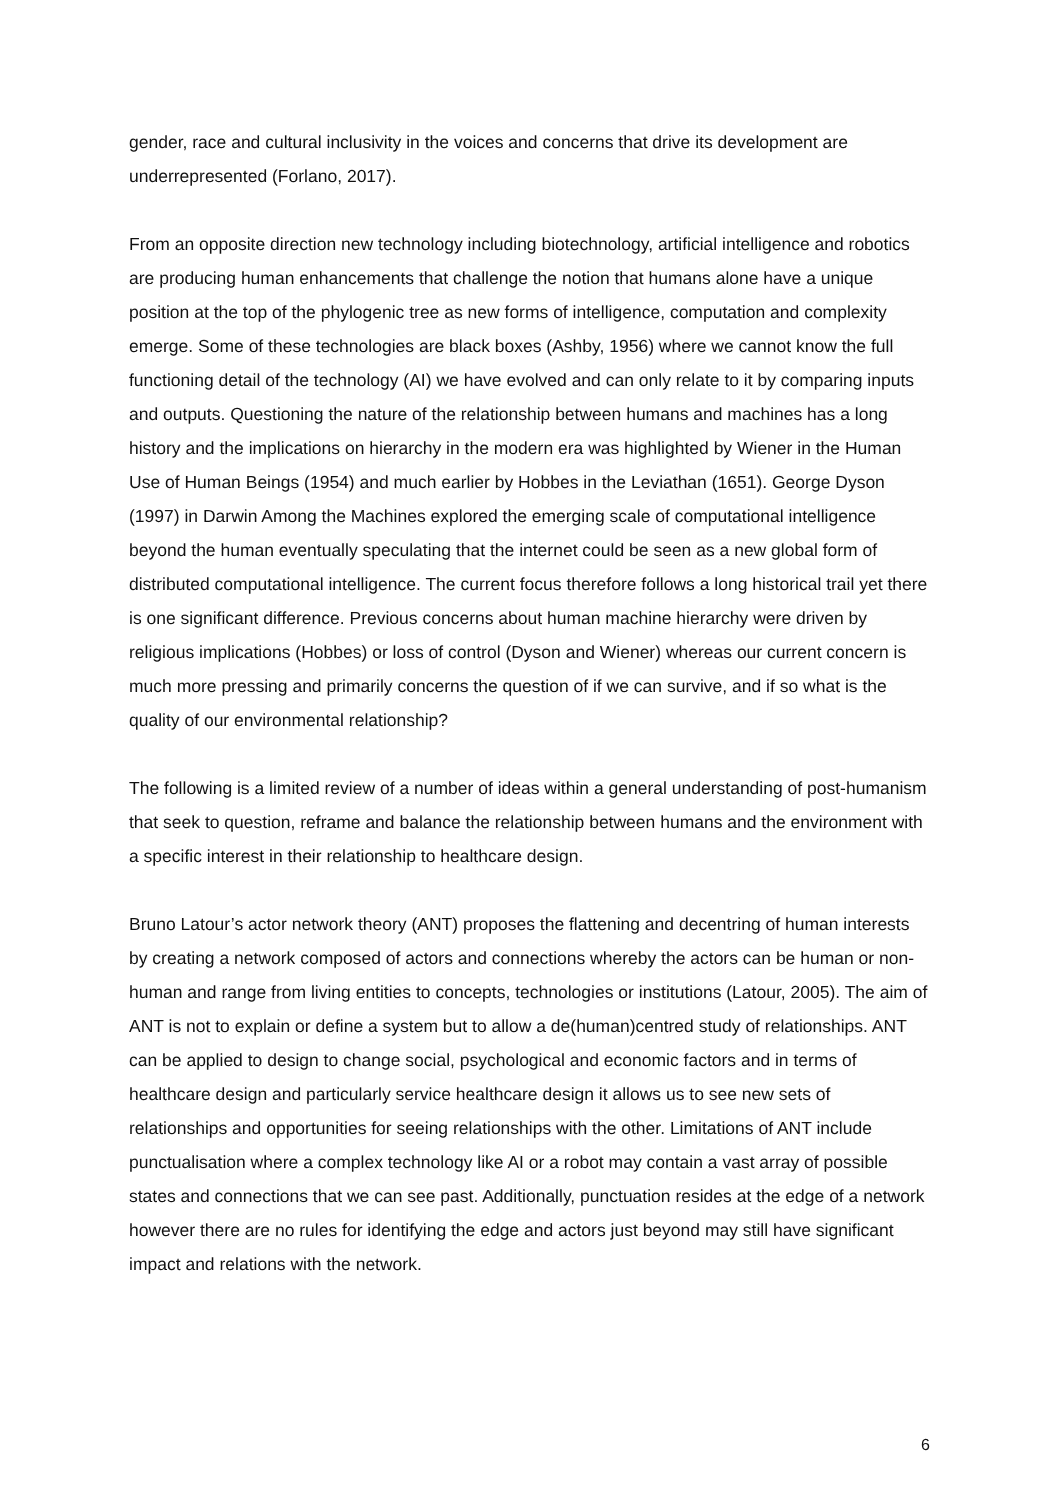gender, race and cultural inclusivity in the voices and concerns that drive its development are underrepresented (Forlano, 2017).
From an opposite direction new technology including biotechnology, artificial intelligence and robotics are producing human enhancements that challenge the notion that humans alone have a unique position at the top of the phylogenic tree as new forms of intelligence, computation and complexity emerge. Some of these technologies are black boxes (Ashby, 1956) where we cannot know the full functioning detail of the technology (AI) we have evolved and can only relate to it by comparing inputs and outputs. Questioning the nature of the relationship between humans and machines has a long history and the implications on hierarchy in the modern era was highlighted by Wiener in the Human Use of Human Beings (1954) and much earlier by Hobbes in the Leviathan (1651). George Dyson (1997) in Darwin Among the Machines explored the emerging scale of computational intelligence beyond the human eventually speculating that the internet could be seen as a new global form of distributed computational intelligence. The current focus therefore follows a long historical trail yet there is one significant difference. Previous concerns about human machine hierarchy were driven by religious implications (Hobbes) or loss of control (Dyson and Wiener) whereas our current concern is much more pressing and primarily concerns the question of if we can survive, and if so what is the quality of our environmental relationship?
The following is a limited review of a number of ideas within a general understanding of post-humanism that seek to question, reframe and balance the relationship between humans and the environment with a specific interest in their relationship to healthcare design.
Bruno Latour’s actor network theory (ANT) proposes the flattening and decentring of human interests by creating a network composed of actors and connections whereby the actors can be human or non-human and range from living entities to concepts, technologies or institutions (Latour, 2005). The aim of ANT is not to explain or define a system but to allow a de(human)centred study of relationships. ANT can be applied to design to change social, psychological and economic factors and in terms of healthcare design and particularly service healthcare design it allows us to see new sets of relationships and opportunities for seeing relationships with the other. Limitations of ANT include punctualisation where a complex technology like AI or a robot may contain a vast array of possible states and connections that we can see past. Additionally, punctuation resides at the edge of a network however there are no rules for identifying the edge and actors just beyond may still have significant impact and relations with the network.
6